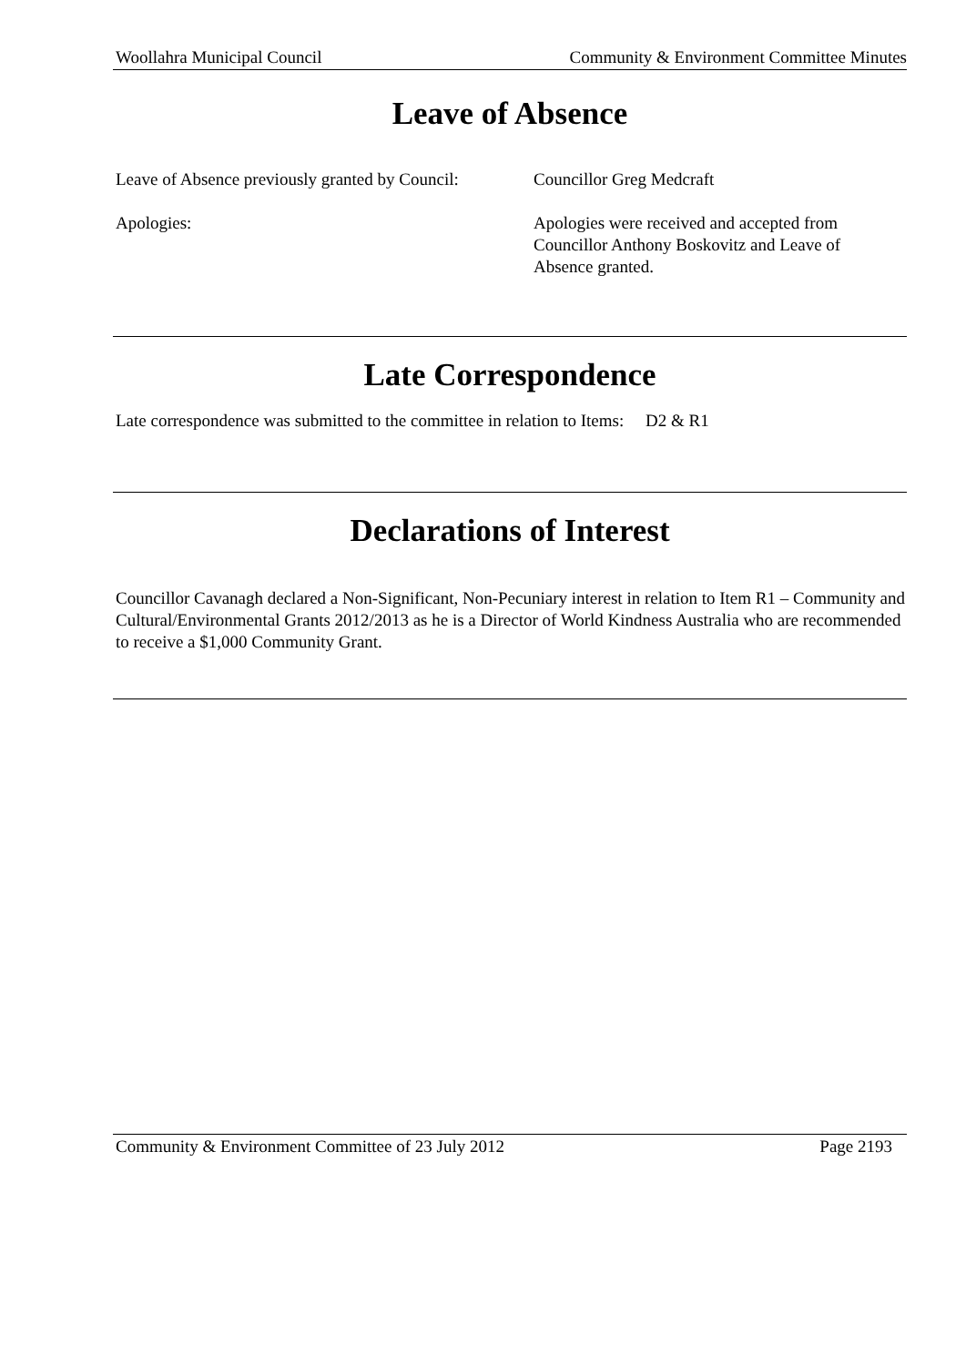Woollahra Municipal Council Community & Environment Committee Minutes
Leave of Absence
Leave of Absence previously granted by Council:
Councillor Greg Medcraft
Apologies: Apologies were received and accepted from Councillor Anthony Boskovitz and Leave of Absence granted.
Late Correspondence
Late correspondence was submitted to the committee in relation to Items: D2 & R1
Declarations of Interest
Councillor Cavanagh declared a Non-Significant, Non-Pecuniary interest in relation to Item R1 – Community and Cultural/Environmental Grants 2012/2013 as he is a Director of World Kindness Australia who are recommended to receive a $1,000 Community Grant.
Community & Environment Committee of 23 July 2012 Page 2193